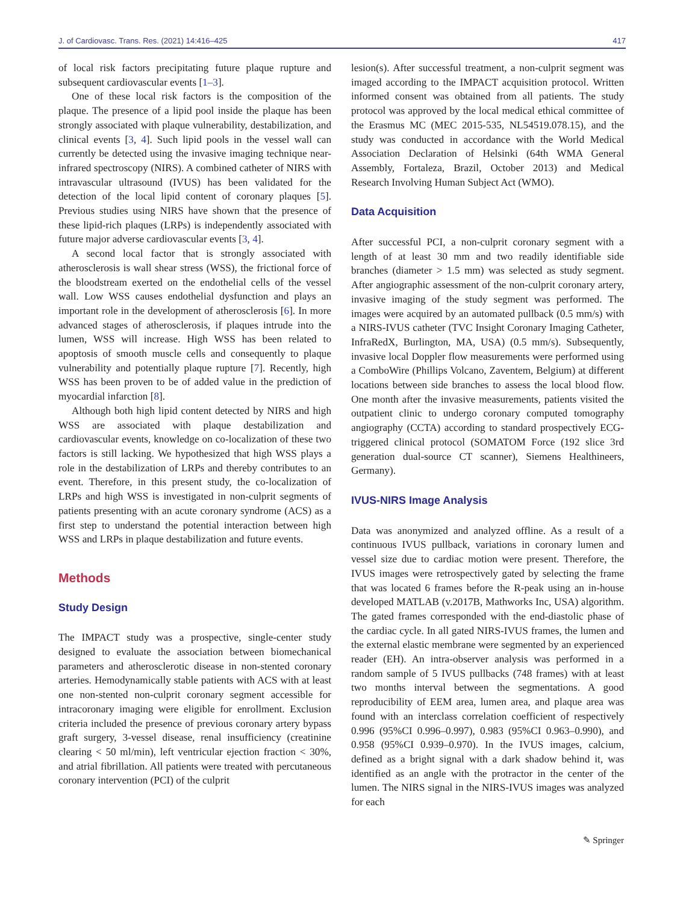J. of Cardiovasc. Trans. Res. (2021) 14:416–425 417
of local risk factors precipitating future plaque rupture and subsequent cardiovascular events [1–3].
One of these local risk factors is the composition of the plaque. The presence of a lipid pool inside the plaque has been strongly associated with plaque vulnerability, destabilization, and clinical events [3, 4]. Such lipid pools in the vessel wall can currently be detected using the invasive imaging technique near-infrared spectroscopy (NIRS). A combined catheter of NIRS with intravascular ultrasound (IVUS) has been validated for the detection of the local lipid content of coronary plaques [5]. Previous studies using NIRS have shown that the presence of these lipid-rich plaques (LRPs) is independently associated with future major adverse cardiovascular events [3, 4].
A second local factor that is strongly associated with atherosclerosis is wall shear stress (WSS), the frictional force of the bloodstream exerted on the endothelial cells of the vessel wall. Low WSS causes endothelial dysfunction and plays an important role in the development of atherosclerosis [6]. In more advanced stages of atherosclerosis, if plaques intrude into the lumen, WSS will increase. High WSS has been related to apoptosis of smooth muscle cells and consequently to plaque vulnerability and potentially plaque rupture [7]. Recently, high WSS has been proven to be of added value in the prediction of myocardial infarction [8].
Although both high lipid content detected by NIRS and high WSS are associated with plaque destabilization and cardiovascular events, knowledge on co-localization of these two factors is still lacking. We hypothesized that high WSS plays a role in the destabilization of LRPs and thereby contributes to an event. Therefore, in this present study, the co-localization of LRPs and high WSS is investigated in non-culprit segments of patients presenting with an acute coronary syndrome (ACS) as a first step to understand the potential interaction between high WSS and LRPs in plaque destabilization and future events.
Methods
Study Design
The IMPACT study was a prospective, single-center study designed to evaluate the association between biomechanical parameters and atherosclerotic disease in non-stented coronary arteries. Hemodynamically stable patients with ACS with at least one non-stented non-culprit coronary segment accessible for intracoronary imaging were eligible for enrollment. Exclusion criteria included the presence of previous coronary artery bypass graft surgery, 3-vessel disease, renal insufficiency (creatinine clearing < 50 ml/min), left ventricular ejection fraction < 30%, and atrial fibrillation. All patients were treated with percutaneous coronary intervention (PCI) of the culprit
lesion(s). After successful treatment, a non-culprit segment was imaged according to the IMPACT acquisition protocol. Written informed consent was obtained from all patients. The study protocol was approved by the local medical ethical committee of the Erasmus MC (MEC 2015-535, NL54519.078.15), and the study was conducted in accordance with the World Medical Association Declaration of Helsinki (64th WMA General Assembly, Fortaleza, Brazil, October 2013) and Medical Research Involving Human Subject Act (WMO).
Data Acquisition
After successful PCI, a non-culprit coronary segment with a length of at least 30 mm and two readily identifiable side branches (diameter > 1.5 mm) was selected as study segment. After angiographic assessment of the non-culprit coronary artery, invasive imaging of the study segment was performed. The images were acquired by an automated pullback (0.5 mm/s) with a NIRS-IVUS catheter (TVC Insight Coronary Imaging Catheter, InfraRedX, Burlington, MA, USA) (0.5 mm/s). Subsequently, invasive local Doppler flow measurements were performed using a ComboWire (Phillips Volcano, Zaventem, Belgium) at different locations between side branches to assess the local blood flow. One month after the invasive measurements, patients visited the outpatient clinic to undergo coronary computed tomography angiography (CCTA) according to standard prospectively ECG-triggered clinical protocol (SOMATOM Force (192 slice 3rd generation dual-source CT scanner), Siemens Healthineers, Germany).
IVUS-NIRS Image Analysis
Data was anonymized and analyzed offline. As a result of a continuous IVUS pullback, variations in coronary lumen and vessel size due to cardiac motion were present. Therefore, the IVUS images were retrospectively gated by selecting the frame that was located 6 frames before the R-peak using an in-house developed MATLAB (v.2017B, Mathworks Inc, USA) algorithm. The gated frames corresponded with the end-diastolic phase of the cardiac cycle. In all gated NIRS-IVUS frames, the lumen and the external elastic membrane were segmented by an experienced reader (EH). An intra-observer analysis was performed in a random sample of 5 IVUS pullbacks (748 frames) with at least two months interval between the segmentations. A good reproducibility of EEM area, lumen area, and plaque area was found with an interclass correlation coefficient of respectively 0.996 (95%CI 0.996–0.997), 0.983 (95%CI 0.963–0.990), and 0.958 (95%CI 0.939–0.970). In the IVUS images, calcium, defined as a bright signal with a dark shadow behind it, was identified as an angle with the protractor in the center of the lumen. The NIRS signal in the NIRS-IVUS images was analyzed for each
✎ Springer